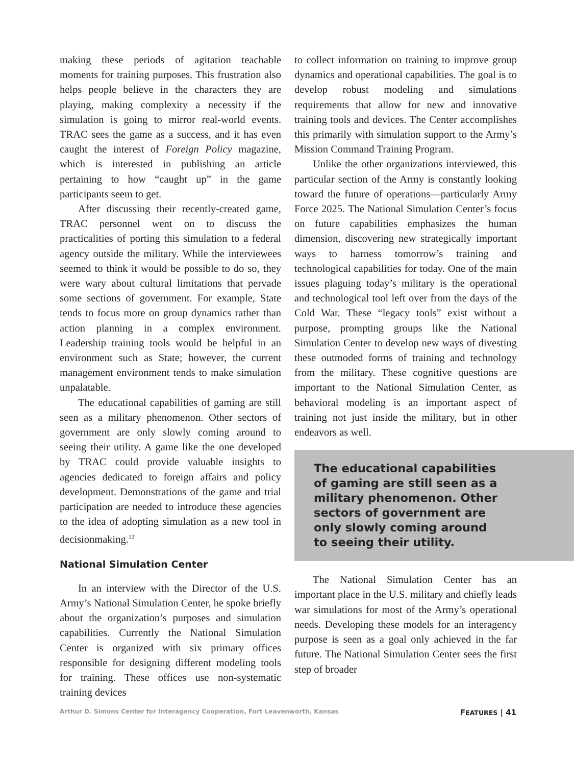making these periods of agitation teachable moments for training purposes. This frustration also helps people believe in the characters they are playing, making complexity a necessity if the simulation is going to mirror real-world events. TRAC sees the game as a success, and it has even caught the interest of Foreign Policy magazine, which is interested in publishing an article pertaining to how “caught up” in the game participants seem to get.
After discussing their recently-created game, TRAC personnel went on to discuss the practicalities of porting this simulation to a federal agency outside the military. While the interviewees seemed to think it would be possible to do so, they were wary about cultural limitations that pervade some sections of government. For example, State tends to focus more on group dynamics rather than action planning in a complex environment. Leadership training tools would be helpful in an environment such as State; however, the current management environment tends to make simulation unpalatable.
The educational capabilities of gaming are still seen as a military phenomenon. Other sectors of government are only slowly coming around to seeing their utility. A game like the one developed by TRAC could provide valuable insights to agencies dedicated to foreign affairs and policy development. Demonstrations of the game and trial participation are needed to introduce these agencies to the idea of adopting simulation as a new tool in decisionmaking.<sup>12</sup>
National Simulation Center
In an interview with the Director of the U.S. Army’s National Simulation Center, he spoke briefly about the organization’s purposes and simulation capabilities. Currently the National Simulation Center is organized with six primary offices responsible for designing different modeling tools for training. These offices use non-systematic training devices
to collect information on training to improve group dynamics and operational capabilities. The goal is to develop robust modeling and simulations requirements that allow for new and innovative training tools and devices. The Center accomplishes this primarily with simulation support to the Army’s Mission Command Training Program.
Unlike the other organizations interviewed, this particular section of the Army is constantly looking toward the future of operations—particularly Army Force 2025. The National Simulation Center’s focus on future capabilities emphasizes the human dimension, discovering new strategically important ways to harness tomorrow’s training and technological capabilities for today. One of the main issues plaguing today’s military is the operational and technological tool left over from the days of the Cold War. These “legacy tools” exist without a purpose, prompting groups like the National Simulation Center to develop new ways of divesting these outmoded forms of training and technology from the military. These cognitive questions are important to the National Simulation Center, as behavioral modeling is an important aspect of training not just inside the military, but in other endeavors as well.
The educational capabilities of gaming are still seen as a military phenomenon. Other sectors of government are only slowly coming around to seeing their utility.
The National Simulation Center has an important place in the U.S. military and chiefly leads war simulations for most of the Army’s operational needs. Developing these models for an interagency purpose is seen as a goal only achieved in the far future. The National Simulation Center sees the first step of broader
Arthur D. Simons Center for Interagency Cooperation, Fort Leavenworth, Kansas FEATURES | 41